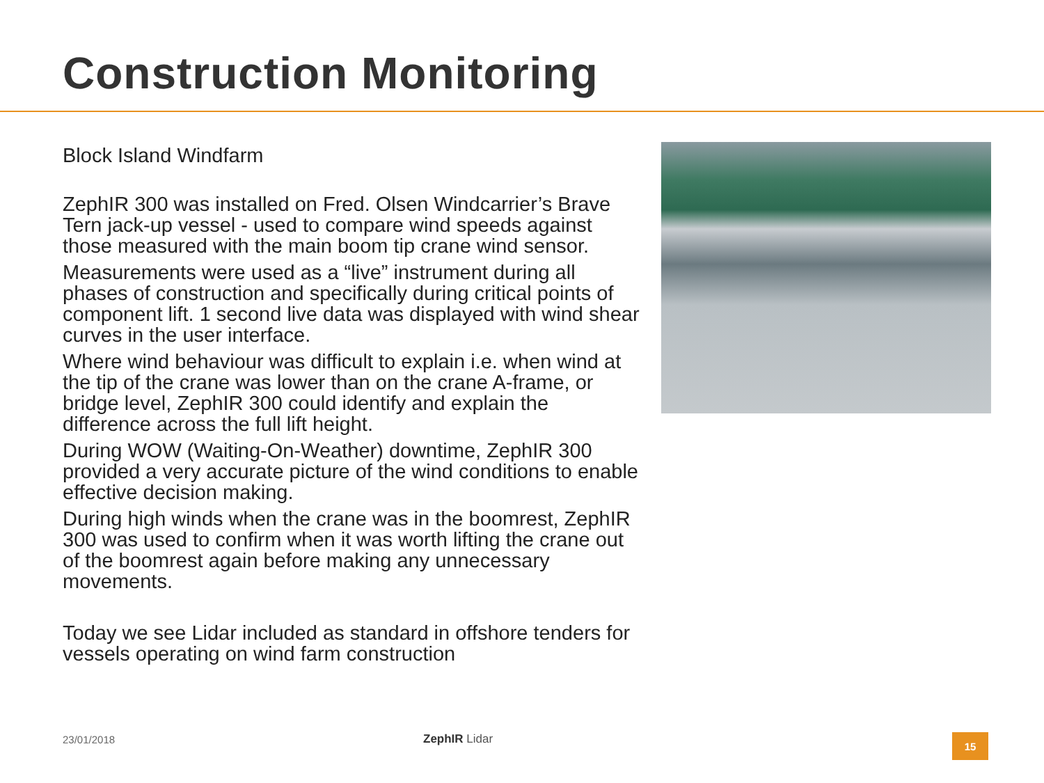Construction Monitoring
Block Island Windfarm
ZephIR 300 was installed on Fred. Olsen Windcarrier’s Brave Tern jack-up vessel - used to compare wind speeds against those measured with the main boom tip crane wind sensor.
Measurements were used as a “live” instrument during all phases of construction and specifically during critical points of component lift. 1 second live data was displayed with wind shear curves in the user interface.
Where wind behaviour was difficult to explain i.e. when wind at the tip of the crane was lower than on the crane A-frame, or bridge level, ZephIR 300 could identify and explain the difference across the full lift height.
During WOW (Waiting-On-Weather) downtime, ZephIR 300 provided a very accurate picture of the wind conditions to enable effective decision making.
During high winds when the crane was in the boomrest, ZephIR 300 was used to confirm when it was worth lifting the crane out of the boomrest again before making any unnecessary movements.
Today we see Lidar included as standard in offshore tenders for vessels operating on wind farm construction
23/01/2018 ZephIR Lidar
15